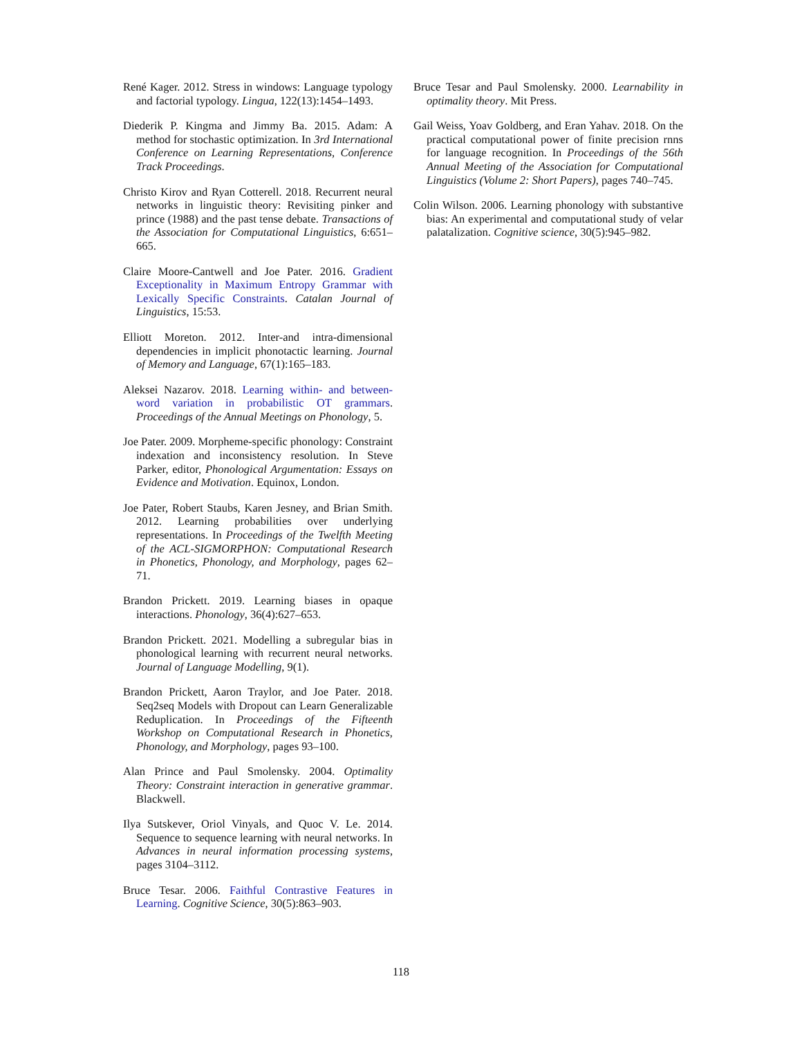René Kager. 2012. Stress in windows: Language typology and factorial typology. Lingua, 122(13):1454–1493.
Diederik P. Kingma and Jimmy Ba. 2015. Adam: A method for stochastic optimization. In 3rd International Conference on Learning Representations, Conference Track Proceedings.
Christo Kirov and Ryan Cotterell. 2018. Recurrent neural networks in linguistic theory: Revisiting pinker and prince (1988) and the past tense debate. Transactions of the Association for Computational Linguistics, 6:651–665.
Claire Moore-Cantwell and Joe Pater. 2016. Gradient Exceptionality in Maximum Entropy Grammar with Lexically Specific Constraints. Catalan Journal of Linguistics, 15:53.
Elliott Moreton. 2012. Inter-and intra-dimensional dependencies in implicit phonotactic learning. Journal of Memory and Language, 67(1):165–183.
Aleksei Nazarov. 2018. Learning within- and between-word variation in probabilistic OT grammars. Proceedings of the Annual Meetings on Phonology, 5.
Joe Pater. 2009. Morpheme-specific phonology: Constraint indexation and inconsistency resolution. In Steve Parker, editor, Phonological Argumentation: Essays on Evidence and Motivation. Equinox, London.
Joe Pater, Robert Staubs, Karen Jesney, and Brian Smith. 2012. Learning probabilities over underlying representations. In Proceedings of the Twelfth Meeting of the ACL-SIGMORPHON: Computational Research in Phonetics, Phonology, and Morphology, pages 62–71.
Brandon Prickett. 2019. Learning biases in opaque interactions. Phonology, 36(4):627–653.
Brandon Prickett. 2021. Modelling a subregular bias in phonological learning with recurrent neural networks. Journal of Language Modelling, 9(1).
Brandon Prickett, Aaron Traylor, and Joe Pater. 2018. Seq2seq Models with Dropout can Learn Generalizable Reduplication. In Proceedings of the Fifteenth Workshop on Computational Research in Phonetics, Phonology, and Morphology, pages 93–100.
Alan Prince and Paul Smolensky. 2004. Optimality Theory: Constraint interaction in generative grammar. Blackwell.
Ilya Sutskever, Oriol Vinyals, and Quoc V. Le. 2014. Sequence to sequence learning with neural networks. In Advances in neural information processing systems, pages 3104–3112.
Bruce Tesar. 2006. Faithful Contrastive Features in Learning. Cognitive Science, 30(5):863–903.
Bruce Tesar and Paul Smolensky. 2000. Learnability in optimality theory. Mit Press.
Gail Weiss, Yoav Goldberg, and Eran Yahav. 2018. On the practical computational power of finite precision rnns for language recognition. In Proceedings of the 56th Annual Meeting of the Association for Computational Linguistics (Volume 2: Short Papers), pages 740–745.
Colin Wilson. 2006. Learning phonology with substantive bias: An experimental and computational study of velar palatalization. Cognitive science, 30(5):945–982.
118